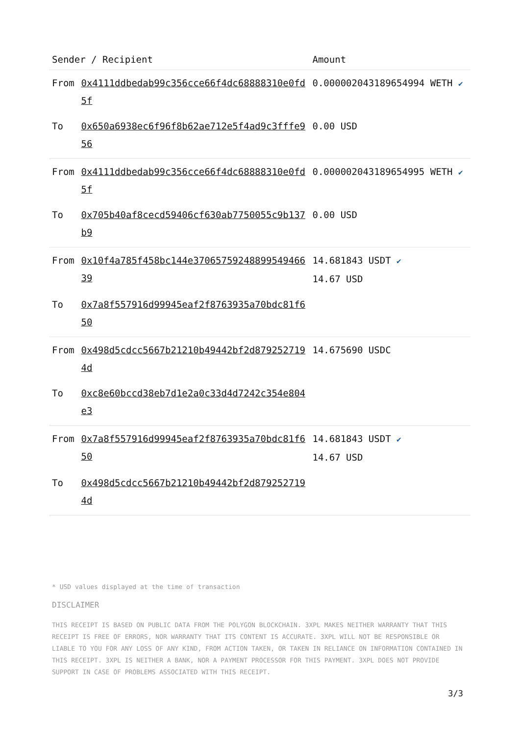| Sender / Recipient | | Amount |
| --- | --- | --- |
| From | 0x4111ddbedab99c356cce66f4dc68888310e0fd5f | 0.000002043189654994 WETH ✔ |
| To | 0x650a6938ec6f96f8b62ae712e5f4ad9c3fffe956 | 0.00 USD |
| From | 0x4111ddbedab99c356cce66f4dc68888310e0fd5f | 0.000002043189654995 WETH ✔ |
| To | 0x705b40af8cecd59406cf630ab7750055c9b137b9 | 0.00 USD |
| From | 0x10f4a785f458bc144e3706575924889954946639 | 14.681843 USDT ✔ 14.67 USD |
| To | 0x7a8f557916d99945eaf2f8763935a70bdc81f650 | |
| From | 0x498d5cdcc5667b21210b49442bf2d8792527194d | 14.675690 USDC |
| To | 0xc8e60bccd38eb7d1e2a0c33d4d7242c354e804e3 | |
| From | 0x7a8f557916d99945eaf2f8763935a70bdc81f650 | 14.681843 USDT ✔ 14.67 USD |
| To | 0x498d5cdcc5667b21210b49442bf2d8792527194d | |
* USD values displayed at the time of transaction
DISCLAIMER
THIS RECEIPT IS BASED ON PUBLIC DATA FROM THE POLYGON BLOCKCHAIN. 3XPL MAKES NEITHER WARRANTY THAT THIS RECEIPT IS FREE OF ERRORS, NOR WARRANTY THAT ITS CONTENT IS ACCURATE. 3XPL WILL NOT BE RESPONSIBLE OR LIABLE TO YOU FOR ANY LOSS OF ANY KIND, FROM ACTION TAKEN, OR TAKEN IN RELIANCE ON INFORMATION CONTAINED IN THIS RECEIPT. 3XPL IS NEITHER A BANK, NOR A PAYMENT PROCESSOR FOR THIS PAYMENT. 3XPL DOES NOT PROVIDE SUPPORT IN CASE OF PROBLEMS ASSOCIATED WITH THIS RECEIPT.
3/3